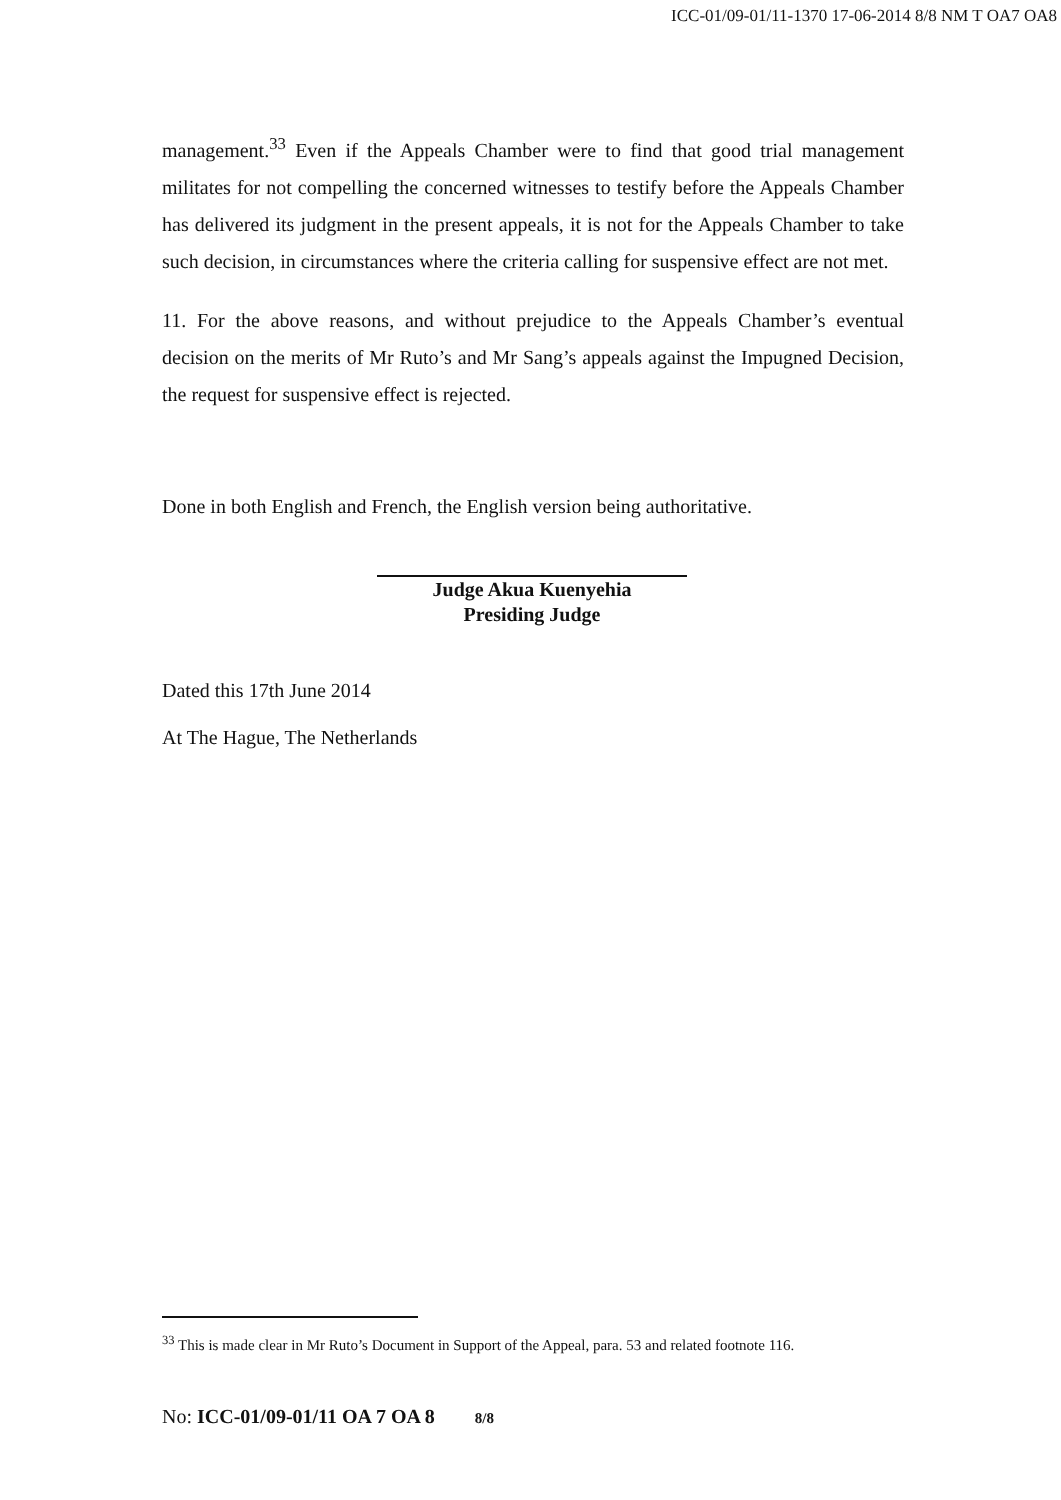ICC-01/09-01/11-1370 17-06-2014 8/8 NM T OA7 OA8
management.<sup>33</sup> Even if the Appeals Chamber were to find that good trial management militates for not compelling the concerned witnesses to testify before the Appeals Chamber has delivered its judgment in the present appeals, it is not for the Appeals Chamber to take such decision, in circumstances where the criteria calling for suspensive effect are not met.
11. For the above reasons, and without prejudice to the Appeals Chamber’s eventual decision on the merits of Mr Ruto’s and Mr Sang’s appeals against the Impugned Decision, the request for suspensive effect is rejected.
Done in both English and French, the English version being authoritative.
Judge Akua Kuenyehia
Presiding Judge
Dated this 17th June 2014
At The Hague, The Netherlands
<sup>33</sup> This is made clear in Mr Ruto’s Document in Support of the Appeal, para. 53 and related footnote 116.
No: ICC-01/09-01/11 OA 7 OA 8 8/8